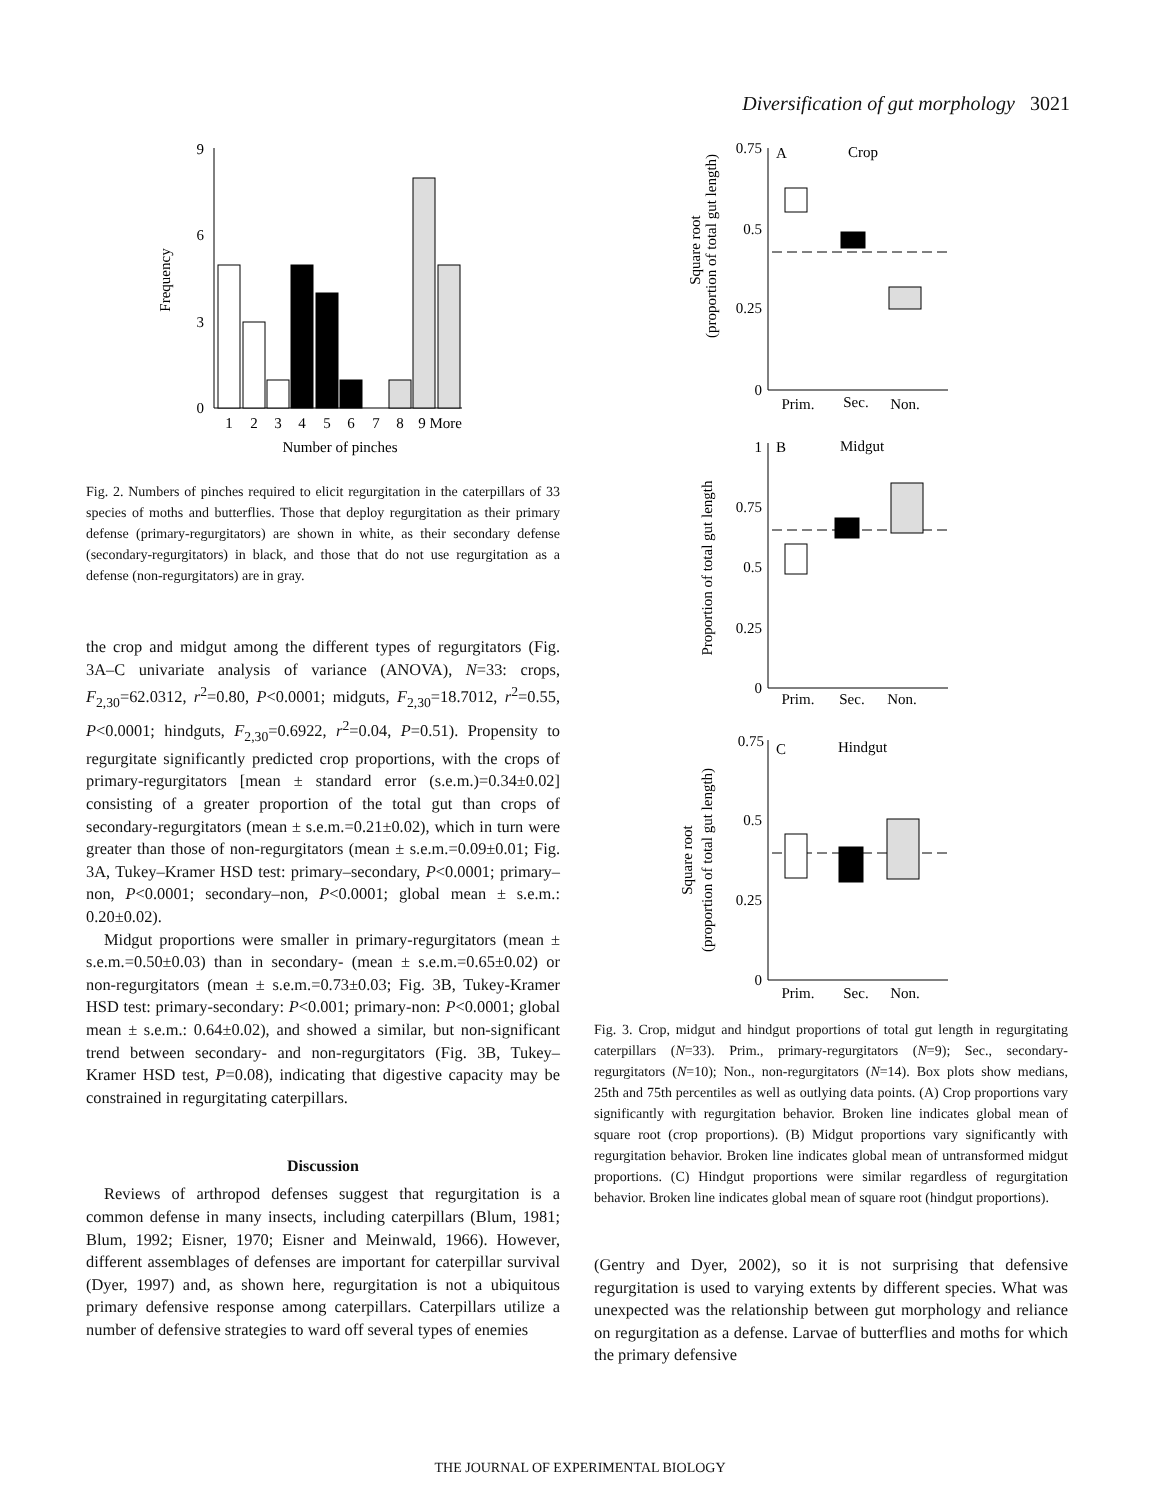Diversification of gut morphology 3021
Frequency
9
6
3
0
1
2
3
4
5
6
7
8
9 More
Number of pinches
Fig. 2. Numbers of pinches required to elicit regurgitation in the caterpillars of 33 species of moths and butterflies. Those that deploy regurgitation as their primary defense (primary-regurgitators) are shown in white, as their secondary defense (secondary-regurgitators) in black, and those that do not use regurgitation as a defense (non-regurgitators) are in gray.
the crop and midgut among the different types of regurgitators (Fig. 3A–C univariate analysis of variance (ANOVA), N=33: crops, F<sub>2,30</sub>=62.0312, r<sup>2</sup>=0.80, P<0.0001; midguts, F<sub>2,30</sub>=18.7012, r<sup>2</sup>=0.55, P<0.0001; hindguts, F<sub>2,30</sub>=0.6922, r<sup>2</sup>=0.04, P=0.51). Propensity to regurgitate significantly predicted crop proportions, with the crops of primary-regurgitators [mean ± standard error (s.e.m.)=0.34±0.02] consisting of a greater proportion of the total gut than crops of secondary-regurgitators (mean ± s.e.m.=0.21±0.02), which in turn were greater than those of non-regurgitators (mean ± s.e.m.=0.09±0.01; Fig. 3A, Tukey–Kramer HSD test: primary–secondary, P<0.0001; primary–non, P<0.0001; secondary–non, P<0.0001; global mean ± s.e.m.: 0.20±0.02).
Midgut proportions were smaller in primary-regurgitators (mean ± s.e.m.=0.50±0.03) than in secondary- (mean ± s.e.m.=0.65±0.02) or non-regurgitators (mean ± s.e.m.=0.73±0.03; Fig. 3B, Tukey-Kramer HSD test: primary-secondary: P<0.001; primary-non: P<0.0001; global mean ± s.e.m.: 0.64±0.02), and showed a similar, but non-significant trend between secondary- and non-regurgitators (Fig. 3B, Tukey–Kramer HSD test, P=0.08), indicating that digestive capacity may be constrained in regurgitating caterpillars.
Discussion
Reviews of arthropod defenses suggest that regurgitation is a common defense in many insects, including caterpillars (Blum, 1981; Blum, 1992; Eisner, 1970; Eisner and Meinwald, 1966). However, different assemblages of defenses are important for caterpillar survival (Dyer, 1997) and, as shown here, regurgitation is not a ubiquitous primary defensive response among caterpillars. Caterpillars utilize a number of defensive strategies to ward off several types of enemies
Square root
(proportion of total gut length)
0.75
0.5
0.25
0
A
Crop
Prim.
Sec.
Non.
Proportion of total gut length
1
0.75
0.5
0.25
0
B
Midgut
Prim.
Sec.
Non.
Square root
(proportion of total gut length)
0.75
0.5
0.25
0
C
Hindgut
Prim.
Sec.
Non.
Fig. 3. Crop, midgut and hindgut proportions of total gut length in regurgitating caterpillars (N=33). Prim., primary-regurgitators (N=9); Sec., secondary-regurgitators (N=10); Non., non-regurgitators (N=14). Box plots show medians, 25th and 75th percentiles as well as outlying data points. (A) Crop proportions vary significantly with regurgitation behavior. Broken line indicates global mean of square root (crop proportions). (B) Midgut proportions vary significantly with regurgitation behavior. Broken line indicates global mean of untransformed midgut proportions. (C) Hindgut proportions were similar regardless of regurgitation behavior. Broken line indicates global mean of square root (hindgut proportions).
(Gentry and Dyer, 2002), so it is not surprising that defensive regurgitation is used to varying extents by different species. What was unexpected was the relationship between gut morphology and reliance on regurgitation as a defense. Larvae of butterflies and moths for which the primary defensive
THE JOURNAL OF EXPERIMENTAL BIOLOGY